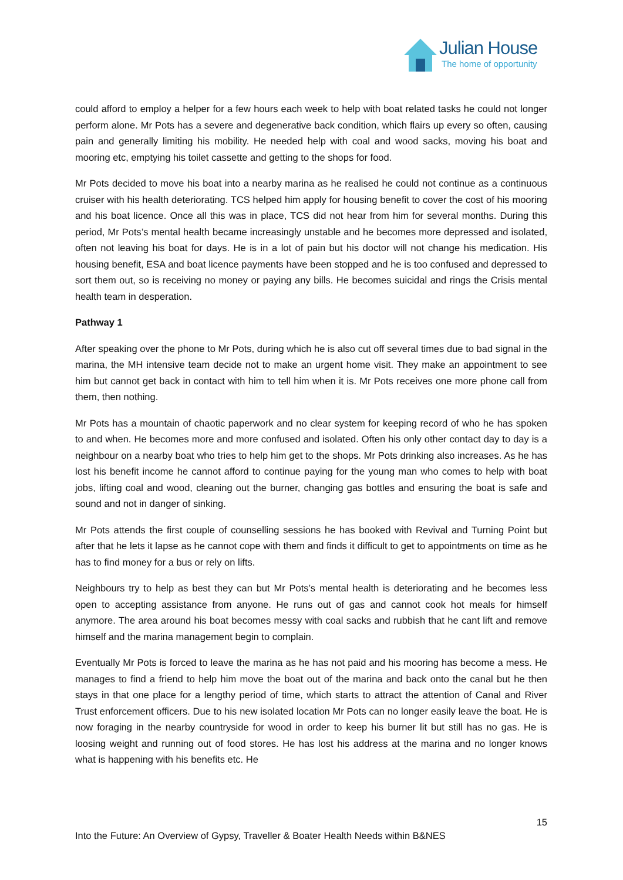Julian House
The home of opportunity
could afford to employ a helper for a few hours each week to help with boat related tasks he could not longer perform alone. Mr Pots has a severe and degenerative back condition, which flairs up every so often, causing pain and generally limiting his mobility. He needed help with coal and wood sacks, moving his boat and mooring etc, emptying his toilet cassette and getting to the shops for food.
Mr Pots decided to move his boat into a nearby marina as he realised he could not continue as a continuous cruiser with his health deteriorating. TCS helped him apply for housing benefit to cover the cost of his mooring and his boat licence. Once all this was in place, TCS did not hear from him for several months. During this period, Mr Pots’s mental health became increasingly unstable and he becomes more depressed and isolated, often not leaving his boat for days. He is in a lot of pain but his doctor will not change his medication. His housing benefit, ESA and boat licence payments have been stopped and he is too confused and depressed to sort them out, so is receiving no money or paying any bills. He becomes suicidal and rings the Crisis mental health team in desperation.
Pathway 1
After speaking over the phone to Mr Pots, during which he is also cut off several times due to bad signal in the marina, the MH intensive team decide not to make an urgent home visit. They make an appointment to see him but cannot get back in contact with him to tell him when it is. Mr Pots receives one more phone call from them, then nothing.
Mr Pots has a mountain of chaotic paperwork and no clear system for keeping record of who he has spoken to and when. He becomes more and more confused and isolated. Often his only other contact day to day is a neighbour on a nearby boat who tries to help him get to the shops. Mr Pots drinking also increases. As he has lost his benefit income he cannot afford to continue paying for the young man who comes to help with boat jobs, lifting coal and wood, cleaning out the burner, changing gas bottles and ensuring the boat is safe and sound and not in danger of sinking.
Mr Pots attends the first couple of counselling sessions he has booked with Revival and Turning Point but after that he lets it lapse as he cannot cope with them and finds it difficult to get to appointments on time as he has to find money for a bus or rely on lifts.
Neighbours try to help as best they can but Mr Pots’s mental health is deteriorating and he becomes less open to accepting assistance from anyone. He runs out of gas and cannot cook hot meals for himself anymore. The area around his boat becomes messy with coal sacks and rubbish that he cant lift and remove himself and the marina management begin to complain.
Eventually Mr Pots is forced to leave the marina as he has not paid and his mooring has become a mess. He manages to find a friend to help him move the boat out of the marina and back onto the canal but he then stays in that one place for a lengthy period of time, which starts to attract the attention of Canal and River Trust enforcement officers. Due to his new isolated location Mr Pots can no longer easily leave the boat. He is now foraging in the nearby countryside for wood in order to keep his burner lit but still has no gas. He is loosing weight and running out of food stores. He has lost his address at the marina and no longer knows what is happening with his benefits etc. He
15
Into the Future: An Overview of Gypsy, Traveller & Boater Health Needs within B&NES